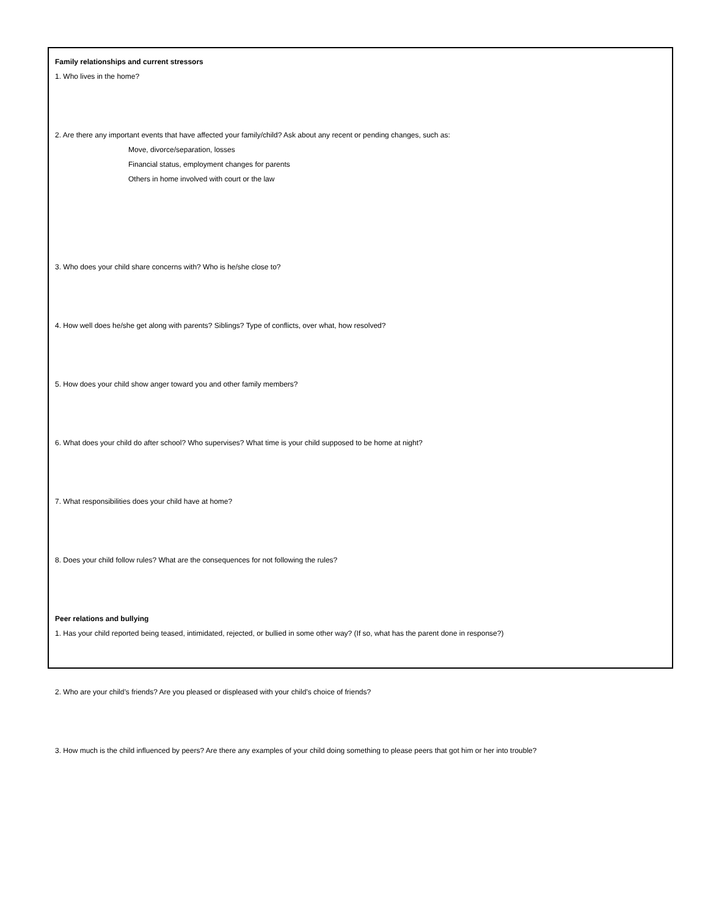Family relationships and current stressors
1. Who lives in the home?
2. Are there any important events that have affected your family/child? Ask about any recent or pending changes, such as:
Move, divorce/separation, losses
Financial status, employment changes for parents
Others in home involved with court or the law
3. Who does your child share concerns with? Who is he/she close to?
4. How well does he/she get along with parents? Siblings? Type of conflicts, over what, how resolved?
5. How does your child show anger toward you and other family members?
6. What does your child do after school? Who supervises? What time is your child supposed to be home at night?
7. What responsibilities does your child have at home?
8. Does your child follow rules? What are the consequences for not following the rules?
Peer relations and bullying
1. Has your child reported being teased, intimidated, rejected, or bullied in some other way? (If so, what has the parent done in response?)
2. Who are your child’s friends? Are you pleased or displeased with your child’s choice of friends?
3. How much is the child influenced by peers? Are there any examples of your child doing something to please peers that got him or her into trouble?